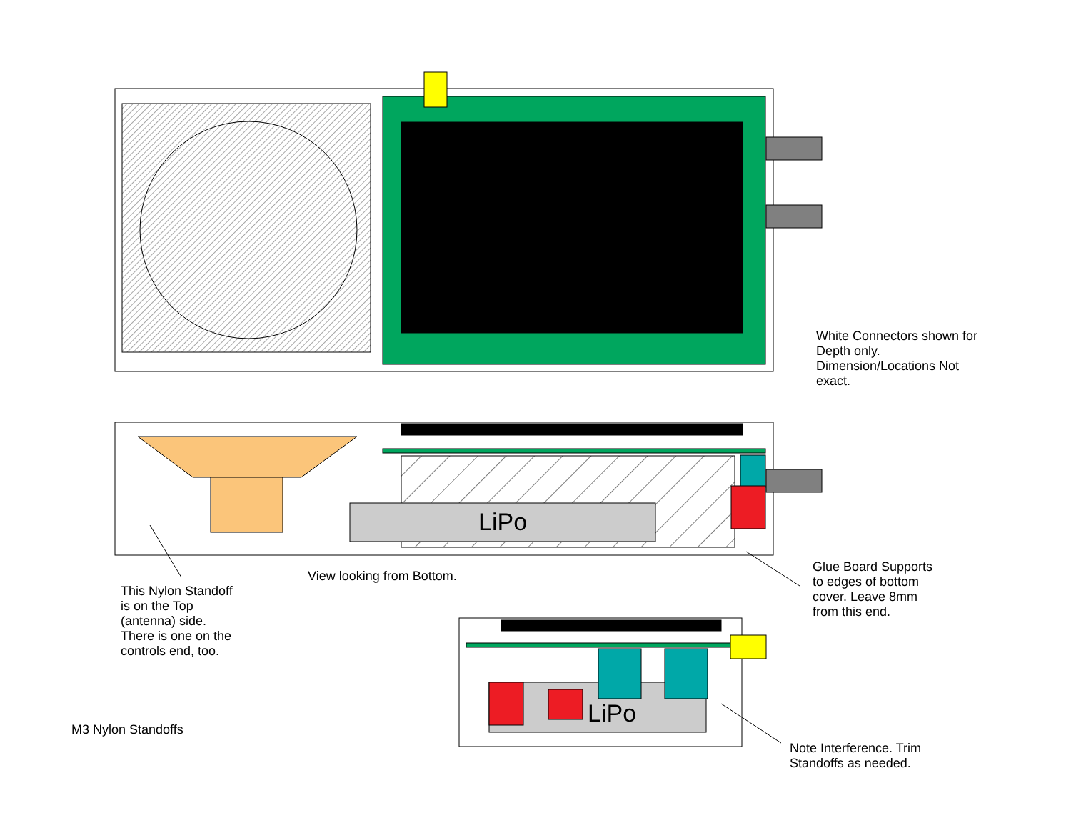White Connectors shown for
Depth only.
Dimension/Locations Not
exact.
LiPo
View looking from Bottom.
This Nylon Standoff
is on the Top
(antenna) side.
There is one on the
controls end, too.
Glue Board Supports
to edges of bottom
cover. Leave 8mm
from this end.
LiPo
M3 Nylon Standoffs
Note Interference. Trim
Standoffs as needed.